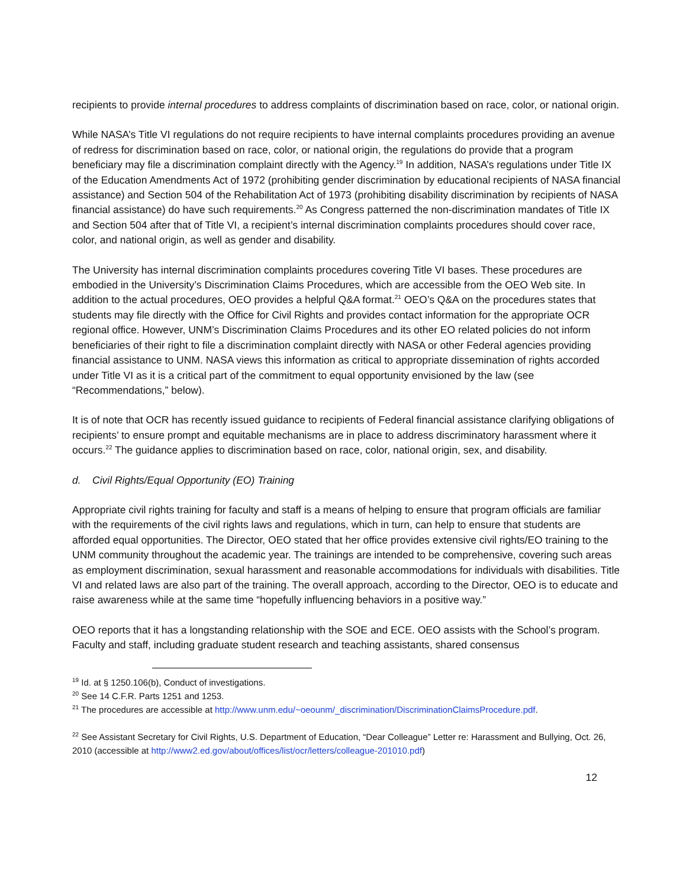recipients to provide internal procedures to address complaints of discrimination based on race, color, or national origin.
While NASA’s Title VI regulations do not require recipients to have internal complaints procedures providing an avenue of redress for discrimination based on race, color, or national origin, the regulations do provide that a program beneficiary may file a discrimination complaint directly with the Agency.<sup>19</sup> In addition, NASA’s regulations under Title IX of the Education Amendments Act of 1972 (prohibiting gender discrimination by educational recipients of NASA financial assistance) and Section 504 of the Rehabilitation Act of 1973 (prohibiting disability discrimination by recipients of NASA financial assistance) do have such requirements.<sup>20</sup> As Congress patterned the non-discrimination mandates of Title IX and Section 504 after that of Title VI, a recipient’s internal discrimination complaints procedures should cover race, color, and national origin, as well as gender and disability.
The University has internal discrimination complaints procedures covering Title VI bases. These procedures are embodied in the University’s Discrimination Claims Procedures, which are accessible from the OEO Web site. In addition to the actual procedures, OEO provides a helpful Q&A format.<sup>21</sup> OEO’s Q&A on the procedures states that students may file directly with the Office for Civil Rights and provides contact information for the appropriate OCR regional office. However, UNM’s Discrimination Claims Procedures and its other EO related policies do not inform beneficiaries of their right to file a discrimination complaint directly with NASA or other Federal agencies providing financial assistance to UNM. NASA views this information as critical to appropriate dissemination of rights accorded under Title VI as it is a critical part of the commitment to equal opportunity envisioned by the law (see “Recommendations,” below).
It is of note that OCR has recently issued guidance to recipients of Federal financial assistance clarifying obligations of recipients’ to ensure prompt and equitable mechanisms are in place to address discriminatory harassment where it occurs.<sup>22</sup> The guidance applies to discrimination based on race, color, national origin, sex, and disability.
d. Civil Rights/Equal Opportunity (EO) Training
Appropriate civil rights training for faculty and staff is a means of helping to ensure that program officials are familiar with the requirements of the civil rights laws and regulations, which in turn, can help to ensure that students are afforded equal opportunities. The Director, OEO stated that her office provides extensive civil rights/EO training to the UNM community throughout the academic year. The trainings are intended to be comprehensive, covering such areas as employment discrimination, sexual harassment and reasonable accommodations for individuals with disabilities. Title VI and related laws are also part of the training. The overall approach, according to the Director, OEO is to educate and raise awareness while at the same time “hopefully influencing behaviors in a positive way.”
OEO reports that it has a longstanding relationship with the SOE and ECE. OEO assists with the School’s program. Faculty and staff, including graduate student research and teaching assistants, shared consensus
<sup>19</sup> Id. at § 1250.106(b), Conduct of investigations.
<sup>20</sup> See 14 C.F.R. Parts 1251 and 1253.
<sup>21</sup> The procedures are accessible at http://www.unm.edu/~oeounm/_discrimination/DiscriminationClaimsProcedure.pdf.
<sup>22</sup> See Assistant Secretary for Civil Rights, U.S. Department of Education, “Dear Colleague” Letter re: Harassment and Bullying, Oct. 26, 2010 (accessible at http://www2.ed.gov/about/offices/list/ocr/letters/colleague-201010.pdf)
12